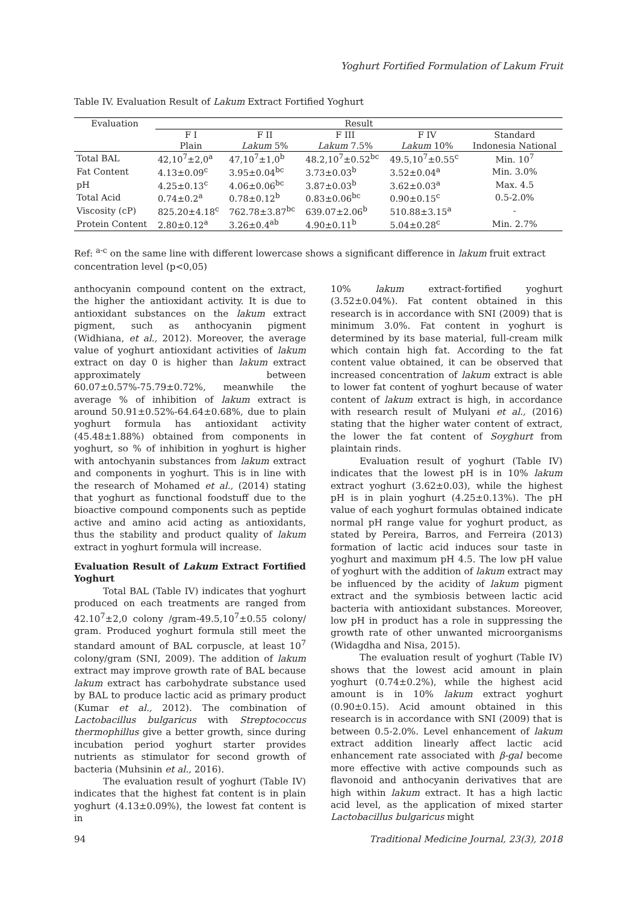Yoghurt Fortified Formulation of Lakum Fruit
Table IV. Evaluation Result of Lakum Extract Fortified Yoghurt
| Evaluation | Result | | | | |
| --- | --- | --- | --- | --- | --- |
| | F I | F II | F III | F IV | Standard |
| | Plain | Lakum 5% | Lakum 7.5% | Lakum 10% | Indonesia National |
| Total BAL | 42,10<sup>7</sup>±2,0<sup>a</sup> | 47,10<sup>7</sup>±1,0<sup>b</sup> | 48.2,10<sup>7</sup>±0.52<sup>bc</sup> | 49.5,10<sup>7</sup>±0.55<sup>c</sup> | Min. 10<sup>7</sup> |
| Fat Content | 4.13±0.09<sup>c</sup> | 3.95±0.04<sup>bc</sup> | 3.73±0.03<sup>b</sup> | 3.52±0.04<sup>a</sup> | Min. 3.0% |
| pH | 4.25±0.13<sup>c</sup> | 4.06±0.06<sup>bc</sup> | 3.87±0.03<sup>b</sup> | 3.62±0.03<sup>a</sup> | Max. 4.5 |
| Total Acid | 0.74±0.2<sup>a</sup> | 0.78±0.12<sup>b</sup> | 0.83±0.06<sup>bc</sup> | 0.90±0.15<sup>c</sup> | 0.5-2.0% |
| Viscosity (cP) | 825.20±4.18<sup>c</sup> | 762.78±3.87<sup>bc</sup> | 639.07±2.06<sup>b</sup> | 510.88±3.15<sup>a</sup> | - |
| Protein Content | 2.80±0.12<sup>a</sup> | 3.26±0.4<sup>ab</sup> | 4.90±0.11<sup>b</sup> | 5.04±0.28<sup>c</sup> | Min. 2.7% |
Ref: <sup>a-c</sup> on the same line with different lowercase shows a significant difference in lakum fruit extract concentration level (p<0,05)
anthocyanin compound content on the extract, the higher the antioxidant activity. It is due to antioxidant substances on the lakum extract pigment, such as anthocyanin pigment (Widhiana, et al., 2012). Moreover, the average value of yoghurt antioxidant activities of lakum extract on day 0 is higher than lakum extract approximately between 60.07±0.57%-75.79±0.72%, meanwhile the average % of inhibition of lakum extract is around 50.91±0.52%-64.64±0.68%, due to plain yoghurt formula has antioxidant activity (45.48±1.88%) obtained from components in yoghurt, so % of inhibition in yoghurt is higher with antochyanin substances from lakum extract and components in yoghurt. This is in line with the research of Mohamed et al., (2014) stating that yoghurt as functional foodstuff due to the bioactive compound components such as peptide active and amino acid acting as antioxidants, thus the stability and product quality of lakum extract in yoghurt formula will increase.
Evaluation Result of Lakum Extract Fortified Yoghurt
Total BAL (Table IV) indicates that yoghurt produced on each treatments are ranged from 42.10<sup>7</sup>±2,0 colony /gram-49.5,10<sup>7</sup>±0.55 colony/ gram. Produced yoghurt formula still meet the standard amount of BAL corpuscle, at least 10<sup>7</sup> colony/gram (SNI, 2009). The addition of lakum extract may improve growth rate of BAL because lakum extract has carbohydrate substance used by BAL to produce lactic acid as primary product (Kumar et al., 2012). The combination of Lactobacillus bulgaricus with Streptococcus thermophillus give a better growth, since during incubation period yoghurt starter provides nutrients as stimulator for second growth of bacteria (Muhsinin et al., 2016).
The evaluation result of yoghurt (Table IV) indicates that the highest fat content is in plain yoghurt (4.13±0.09%), the lowest fat content is in
10% lakum extract-fortified yoghurt (3.52±0.04%). Fat content obtained in this research is in accordance with SNI (2009) that is minimum 3.0%. Fat content in yoghurt is determined by its base material, full-cream milk which contain high fat. According to the fat content value obtained, it can be observed that increased concentration of lakum extract is able to lower fat content of yoghurt because of water content of lakum extract is high, in accordance with research result of Mulyani et al., (2016) stating that the higher water content of extract, the lower the fat content of Soyghurt from plaintain rinds.
Evaluation result of yoghurt (Table IV) indicates that the lowest pH is in 10% lakum extract yoghurt (3.62±0.03), while the highest pH is in plain yoghurt (4.25±0.13%). The pH value of each yoghurt formulas obtained indicate normal pH range value for yoghurt product, as stated by Pereira, Barros, and Ferreira (2013) formation of lactic acid induces sour taste in yoghurt and maximum pH 4.5. The low pH value of yoghurt with the addition of lakum extract may be influenced by the acidity of lakum pigment extract and the symbiosis between lactic acid bacteria with antioxidant substances. Moreover, low pH in product has a role in suppressing the growth rate of other unwanted microorganisms (Widagdha and Nisa, 2015).
The evaluation result of yoghurt (Table IV) shows that the lowest acid amount in plain yoghurt (0.74±0.2%), while the highest acid amount is in 10% lakum extract yoghurt (0.90±0.15). Acid amount obtained in this research is in accordance with SNI (2009) that is between 0.5-2.0%. Level enhancement of lakum extract addition linearly affect lactic acid enhancement rate associated with β-gal become more effective with active compounds such as flavonoid and anthocyanin derivatives that are high within lakum extract. It has a high lactic acid level, as the application of mixed starter Lactobacillus bulgaricus might
94 Traditional Medicine Journal, 23(3), 2018